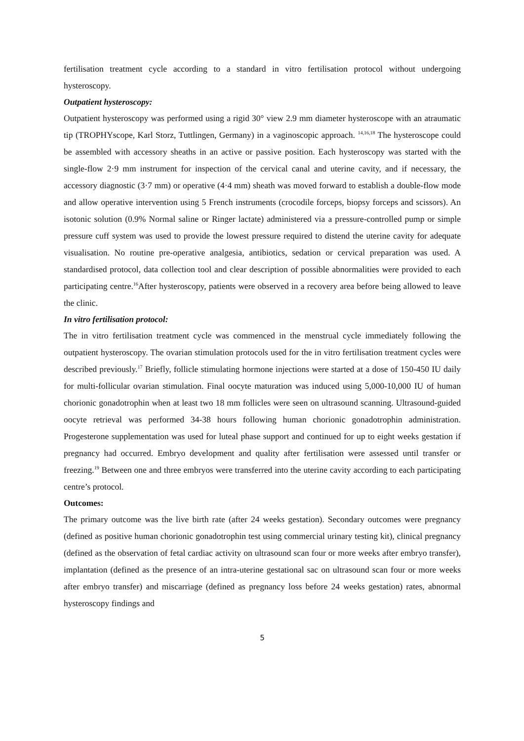fertilisation treatment cycle according to a standard in vitro fertilisation protocol without undergoing hysteroscopy.
Outpatient hysteroscopy:
Outpatient hysteroscopy was performed using a rigid 30° view 2.9 mm diameter hysteroscope with an atraumatic tip (TROPHYscope, Karl Storz, Tuttlingen, Germany) in a vaginoscopic approach. <sup>14,16,18</sup> The hysteroscope could be assembled with accessory sheaths in an active or passive position. Each hysteroscopy was started with the single-flow 2·9 mm instrument for inspection of the cervical canal and uterine cavity, and if necessary, the accessory diagnostic (3·7 mm) or operative (4·4 mm) sheath was moved forward to establish a double-flow mode and allow operative intervention using 5 French instruments (crocodile forceps, biopsy forceps and scissors). An isotonic solution (0.9% Normal saline or Ringer lactate) administered via a pressure-controlled pump or simple pressure cuff system was used to provide the lowest pressure required to distend the uterine cavity for adequate visualisation. No routine pre-operative analgesia, antibiotics, sedation or cervical preparation was used. A standardised protocol, data collection tool and clear description of possible abnormalities were provided to each participating centre.<sup>16</sup>After hysteroscopy, patients were observed in a recovery area before being allowed to leave the clinic.
In vitro fertilisation protocol:
The in vitro fertilisation treatment cycle was commenced in the menstrual cycle immediately following the outpatient hysteroscopy. The ovarian stimulation protocols used for the in vitro fertilisation treatment cycles were described previously.<sup>17</sup> Briefly, follicle stimulating hormone injections were started at a dose of 150-450 IU daily for multi-follicular ovarian stimulation. Final oocyte maturation was induced using 5,000-10,000 IU of human chorionic gonadotrophin when at least two 18 mm follicles were seen on ultrasound scanning. Ultrasound-guided oocyte retrieval was performed 34-38 hours following human chorionic gonadotrophin administration. Progesterone supplementation was used for luteal phase support and continued for up to eight weeks gestation if pregnancy had occurred. Embryo development and quality after fertilisation were assessed until transfer or freezing.<sup>19</sup> Between one and three embryos were transferred into the uterine cavity according to each participating centre’s protocol.
Outcomes:
The primary outcome was the live birth rate (after 24 weeks gestation). Secondary outcomes were pregnancy (defined as positive human chorionic gonadotrophin test using commercial urinary testing kit), clinical pregnancy (defined as the observation of fetal cardiac activity on ultrasound scan four or more weeks after embryo transfer), implantation (defined as the presence of an intra-uterine gestational sac on ultrasound scan four or more weeks after embryo transfer) and miscarriage (defined as pregnancy loss before 24 weeks gestation) rates, abnormal hysteroscopy findings and
5